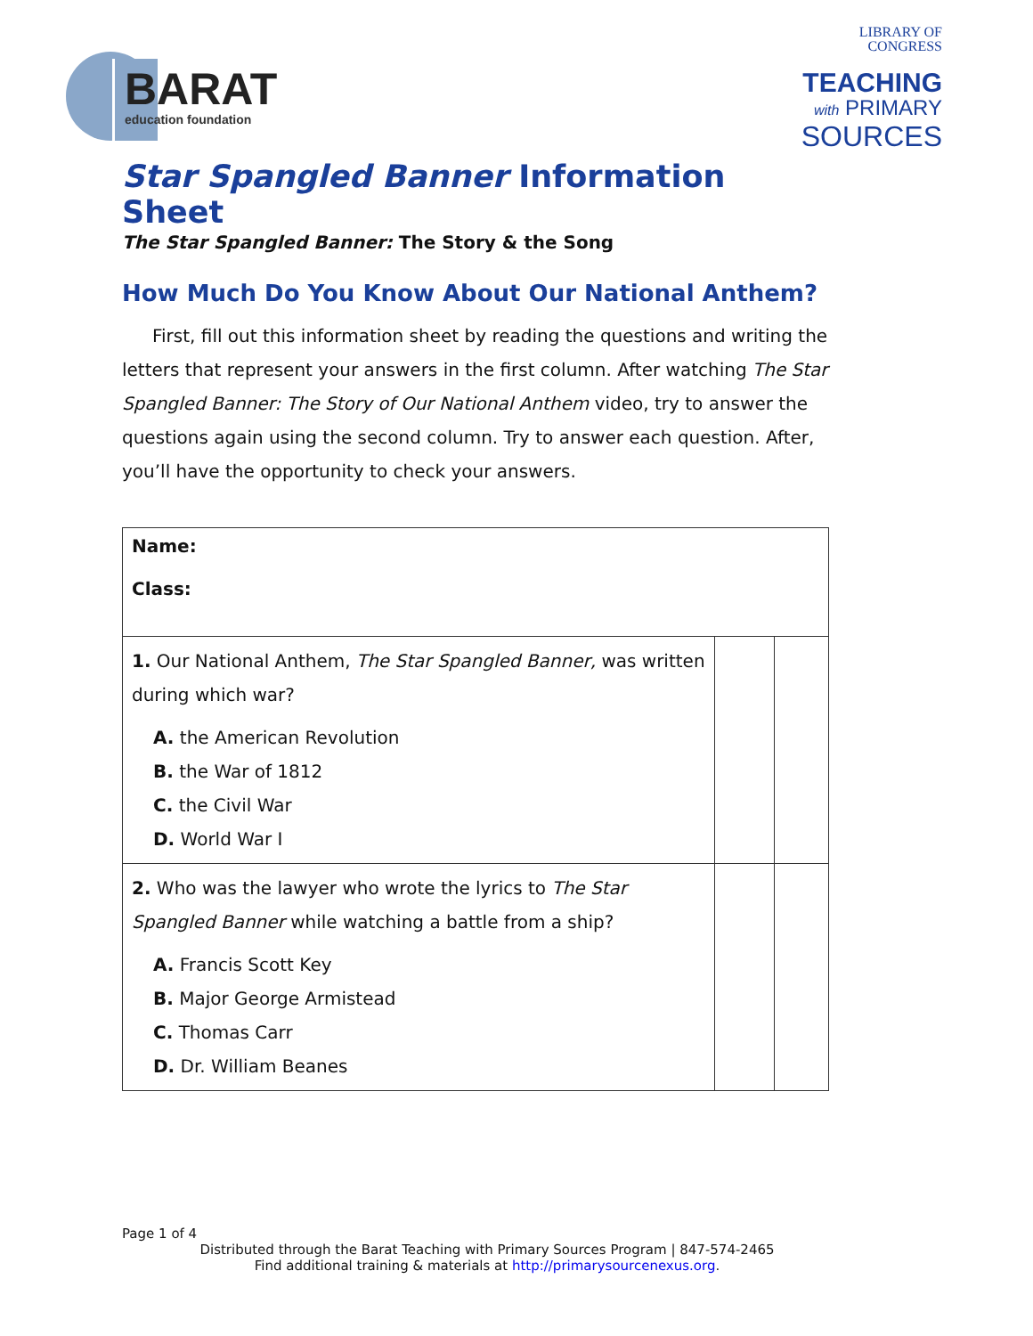BARAT
education foundation
LIBRARY OF
CONGRESS
TEACHING
with PRIMARY
SOURCES
Star Spangled Banner Information Sheet
The Star Spangled Banner: The Story & the Song
How Much Do You Know About Our National Anthem?
First, fill out this information sheet by reading the questions and writing the letters that represent your answers in the first column. After watching The Star Spangled Banner: The Story of Our National Anthem video, try to answer the questions again using the second column. Try to answer each question. After, you’ll have the opportunity to check your answers.
| Name: Class: | | |
| 1. Our National Anthem, The Star Spangled Banner, was written during which war? A. the American Revolution B. the War of 1812 C. the Civil War D. World War I | | |
| 2. Who was the lawyer who wrote the lyrics to The Star Spangled Banner while watching a battle from a ship? A. Francis Scott Key B. Major George Armistead C. Thomas Carr D. Dr. William Beanes | | |
Page 1 of 4
Distributed through the Barat Teaching with Primary Sources Program | 847-574-2465
Find additional training & materials at http://primarysourcenexus.org.